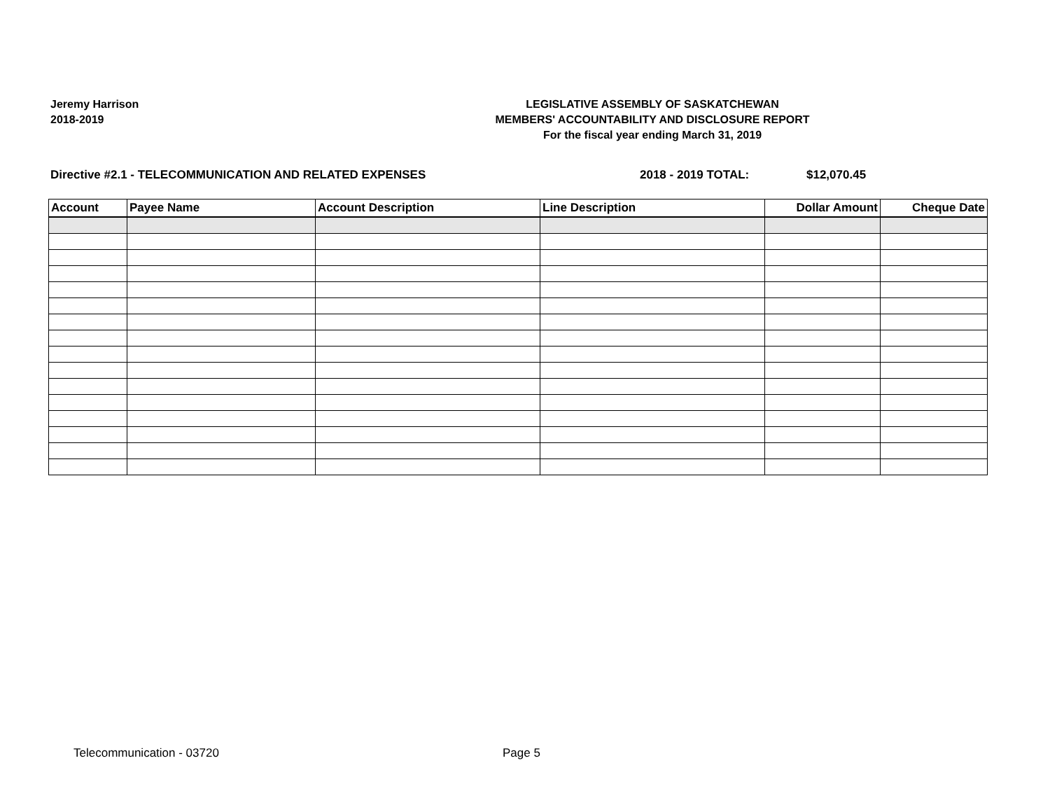Jeremy Harrison
2018-2019
LEGISLATIVE ASSEMBLY OF SASKATCHEWAN
MEMBERS' ACCOUNTABILITY AND DISCLOSURE REPORT
For the fiscal year ending March 31, 2019
Directive #2.1 - TELECOMMUNICATION AND RELATED EXPENSES 2018 - 2019 TOTAL: $12,070.45
| Account | Payee Name | Account Description | Line Description | Dollar Amount | Cheque Date |
| --- | --- | --- | --- | --- | --- |
Telecommunication - 03720 Page 5